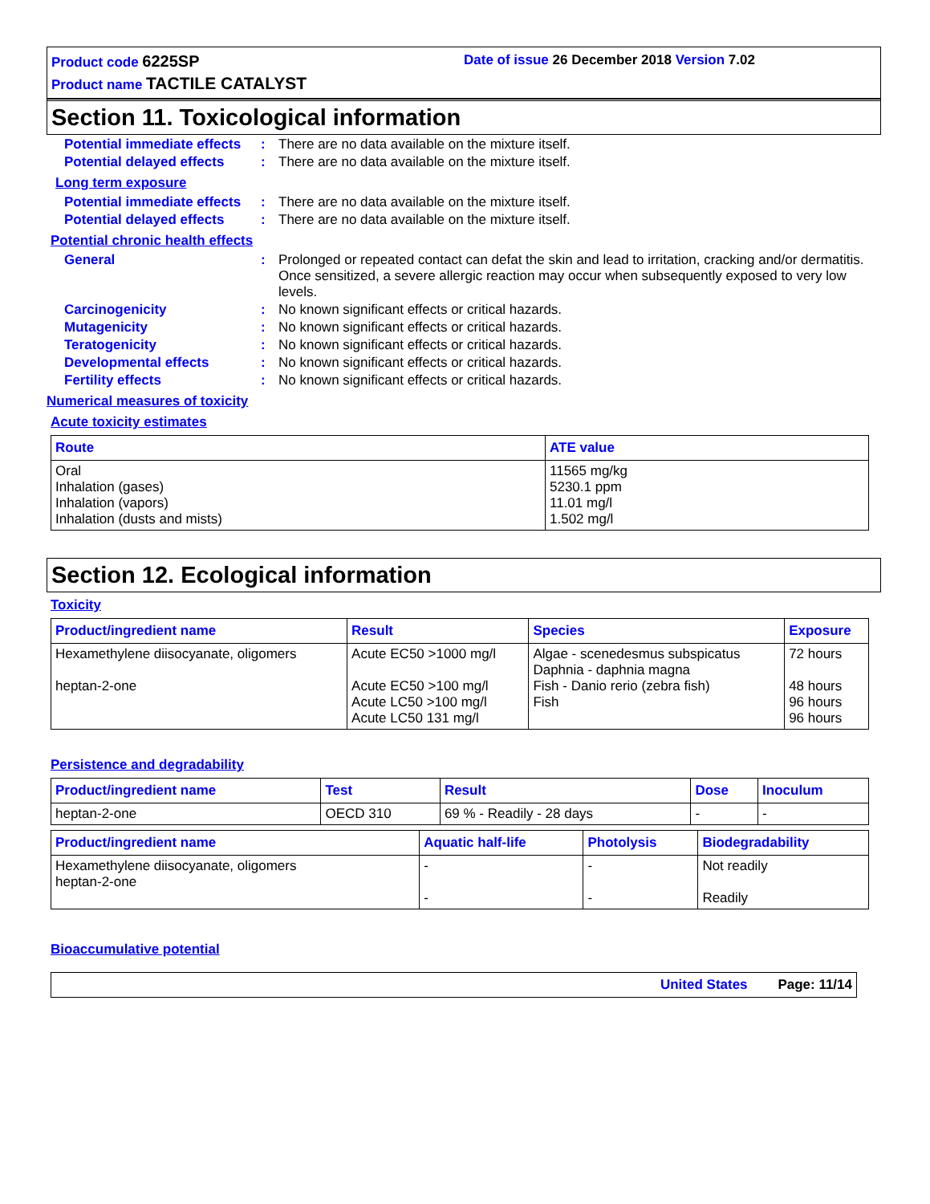Product code 6225SP
Date of issue 26 December 2018 Version 7.02
Product name TACTILE CATALYST
Section 11. Toxicological information
Potential immediate effects
: There are no data available on the mixture itself.
Potential delayed effects
: There are no data available on the mixture itself.
Long term exposure
Potential immediate effects
: There are no data available on the mixture itself.
Potential delayed effects
: There are no data available on the mixture itself.
Potential chronic health effects
General : Prolonged or repeated contact can defat the skin and lead to irritation, cracking and/or dermatitis. Once sensitized, a severe allergic reaction may occur when subsequently exposed to very low levels.
Carcinogenicity : No known significant effects or critical hazards.
Mutagenicity : No known significant effects or critical hazards.
Teratogenicity : No known significant effects or critical hazards.
Developmental effects : No known significant effects or critical hazards.
Fertility effects : No known significant effects or critical hazards.
Numerical measures of toxicity
Acute toxicity estimates
| Route | ATE value |
| --- | --- |
| Oral Inhalation (gases) Inhalation (vapors) Inhalation (dusts and mists) | 11565 mg/kg 5230.1 ppm 11.01 mg/l 1.502 mg/l |
Section 12. Ecological information
Toxicity
| Product/ingredient name | Result | Species | Exposure |
| --- | --- | --- | --- |
| Hexamethylene diisocyanate, oligomers heptan-2-one | Acute EC50 >1000 mg/l Acute EC50 >100 mg/l Acute LC50 >100 mg/l Acute LC50 131 mg/l | Algae - scenedesmus subspicatus Daphnia - daphnia magna Fish - Danio rerio (zebra fish) Fish | 72 hours 48 hours 96 hours 96 hours |
Persistence and degradability
| Product/ingredient name | Test | Result | Dose | Inoculum |
| --- | --- | --- | --- | --- |
| heptan-2-one | OECD 310 | 69 % - Readily - 28 days | - | - |
| Product/ingredient name | Aquatic half-life | Photolysis | Biodegradability |
| --- | --- | --- | --- |
| Hexamethylene diisocyanate, oligomers heptan-2-one | - - | - - | Not readily Readily |
Bioaccumulative potential
United States Page: 11/14